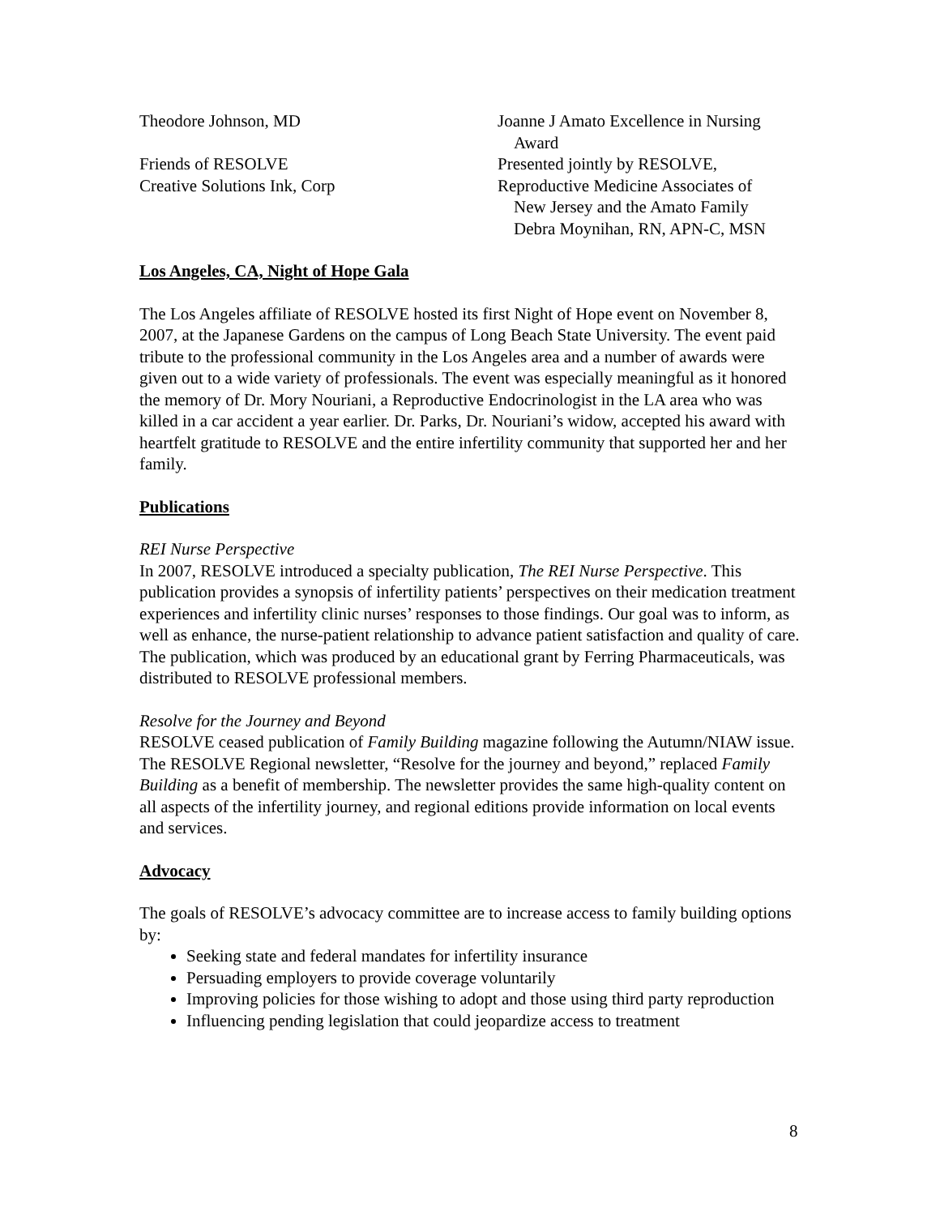Theodore Johnson, MD
Friends of RESOLVE
Creative Solutions Ink, Corp
Joanne J Amato Excellence in Nursing
Award
Presented jointly by RESOLVE,
Reproductive Medicine Associates of
New Jersey and the Amato Family
Debra Moynihan, RN, APN-C, MSN
Los Angeles, CA, Night of Hope Gala
The Los Angeles affiliate of RESOLVE hosted its first Night of Hope event on November 8, 2007, at the Japanese Gardens on the campus of Long Beach State University. The event paid tribute to the professional community in the Los Angeles area and a number of awards were given out to a wide variety of professionals. The event was especially meaningful as it honored the memory of Dr. Mory Nouriani, a Reproductive Endocrinologist in the LA area who was killed in a car accident a year earlier. Dr. Parks, Dr. Nouriani’s widow, accepted his award with heartfelt gratitude to RESOLVE and the entire infertility community that supported her and her family.
Publications
REI Nurse Perspective
In 2007, RESOLVE introduced a specialty publication, The REI Nurse Perspective. This publication provides a synopsis of infertility patients’ perspectives on their medication treatment experiences and infertility clinic nurses’ responses to those findings. Our goal was to inform, as well as enhance, the nurse-patient relationship to advance patient satisfaction and quality of care. The publication, which was produced by an educational grant by Ferring Pharmaceuticals, was distributed to RESOLVE professional members.
Resolve for the Journey and Beyond
RESOLVE ceased publication of Family Building magazine following the Autumn/NIAW issue. The RESOLVE Regional newsletter, “Resolve for the journey and beyond,” replaced Family Building as a benefit of membership. The newsletter provides the same high-quality content on all aspects of the infertility journey, and regional editions provide information on local events and services.
Advocacy
The goals of RESOLVE’s advocacy committee are to increase access to family building options by:
Seeking state and federal mandates for infertility insurance
Persuading employers to provide coverage voluntarily
Improving policies for those wishing to adopt and those using third party reproduction
Influencing pending legislation that could jeopardize access to treatment
8